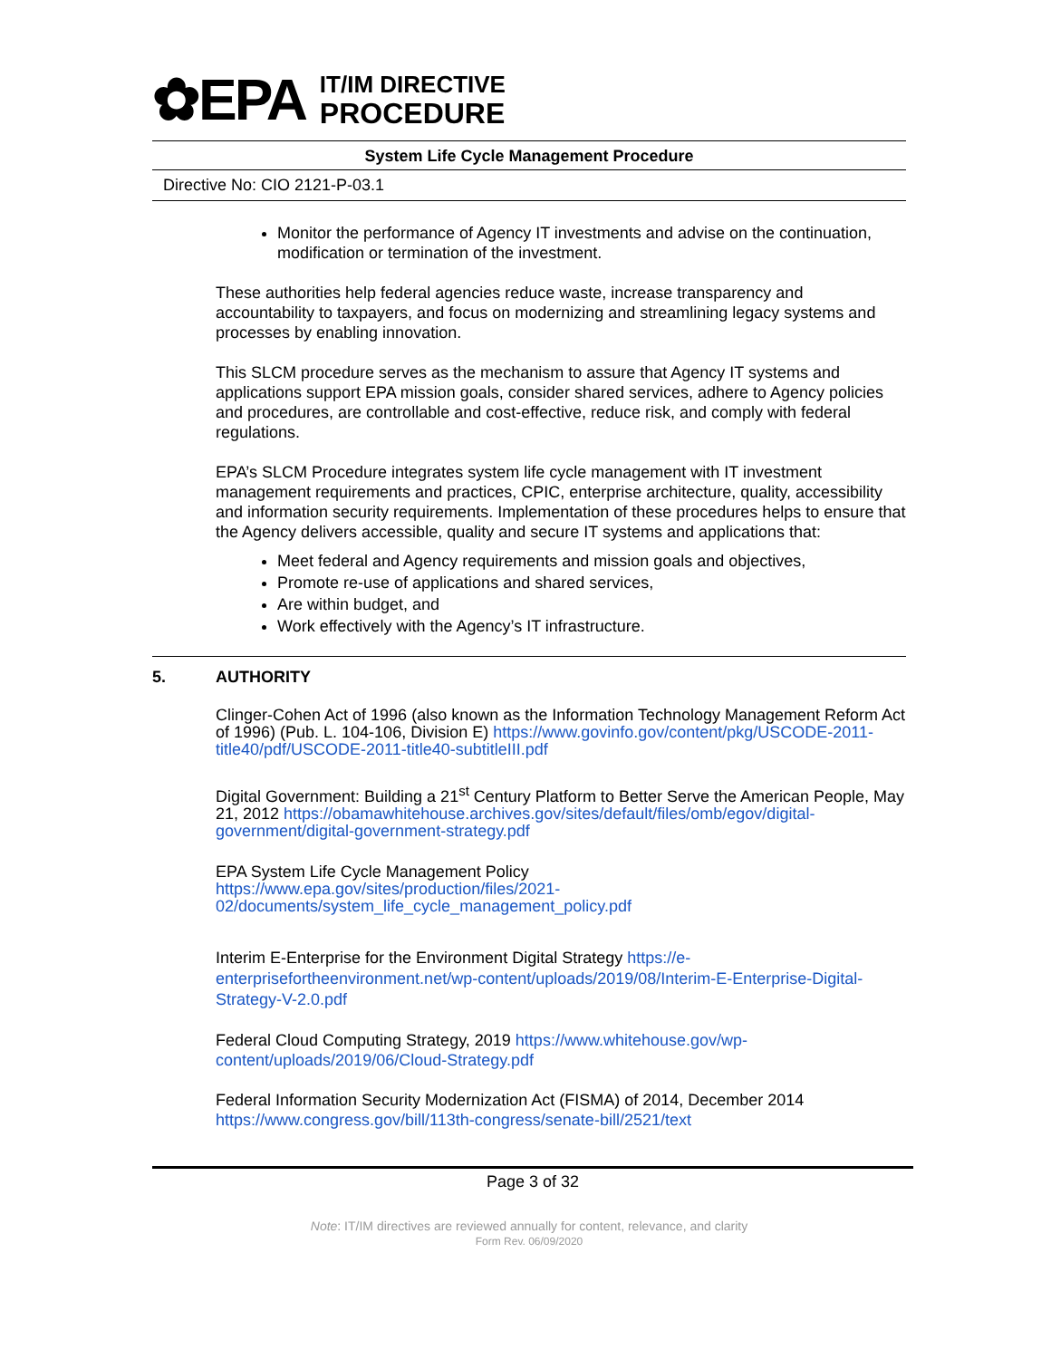✿EPA
IT/IM DIRECTIVE
PROCEDURE
System Life Cycle Management Procedure
Directive No: CIO 2121-P-03.1
Monitor the performance of Agency IT investments and advise on the continuation, modification or termination of the investment.
These authorities help federal agencies reduce waste, increase transparency and accountability to taxpayers, and focus on modernizing and streamlining legacy systems and processes by enabling innovation.
This SLCM procedure serves as the mechanism to assure that Agency IT systems and applications support EPA mission goals, consider shared services, adhere to Agency policies and procedures, are controllable and cost-effective, reduce risk, and comply with federal regulations.
EPA’s SLCM Procedure integrates system life cycle management with IT investment management requirements and practices, CPIC, enterprise architecture, quality, accessibility and information security requirements. Implementation of these procedures helps to ensure that the Agency delivers accessible, quality and secure IT systems and applications that:
Meet federal and Agency requirements and mission goals and objectives,
Promote re-use of applications and shared services,
Are within budget, and
Work effectively with the Agency’s IT infrastructure.
5. AUTHORITY
Clinger-Cohen Act of 1996 (also known as the Information Technology Management Reform Act of 1996) (Pub. L. 104-106, Division E) https://www.govinfo.gov/content/pkg/USCODE-2011-title40/pdf/USCODE-2011-title40-subtitleIII.pdf
Digital Government: Building a 21<sup>st</sup> Century Platform to Better Serve the American People, May 21, 2012 https://obamawhitehouse.archives.gov/sites/default/files/omb/egov/digital-government/digital-government-strategy.pdf
EPA System Life Cycle Management Policy
https://www.epa.gov/sites/production/files/2021-02/documents/system_life_cycle_management_policy.pdf
Interim E-Enterprise for the Environment Digital Strategy https://e-enterprisefortheenvironment.net/wp-content/uploads/2019/08/Interim-E-Enterprise-Digital-Strategy-V-2.0.pdf
Federal Cloud Computing Strategy, 2019 https://www.whitehouse.gov/wp-content/uploads/2019/06/Cloud-Strategy.pdf
Federal Information Security Modernization Act (FISMA) of 2014, December 2014 https://www.congress.gov/bill/113th-congress/senate-bill/2521/text
Page 3 of 32
Note: IT/IM directives are reviewed annually for content, relevance, and clarity
Form Rev. 06/09/2020